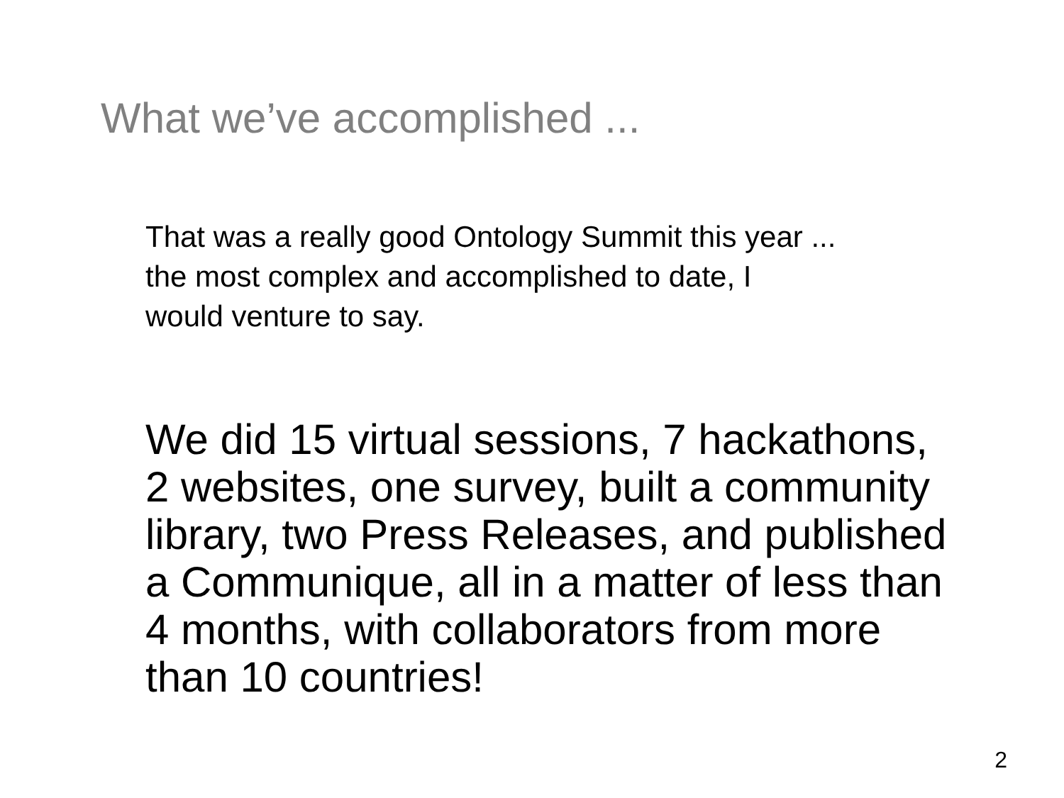What we’ve accomplished ...
That was a really good Ontology Summit this year ...
the most complex and accomplished to date, I
would venture to say.
We did 15 virtual sessions, 7 hackathons,
2 websites, one survey, built a community
library, two Press Releases, and published
a Communique, all in a matter of less than
4 months, with collaborators from more
than 10 countries!
2